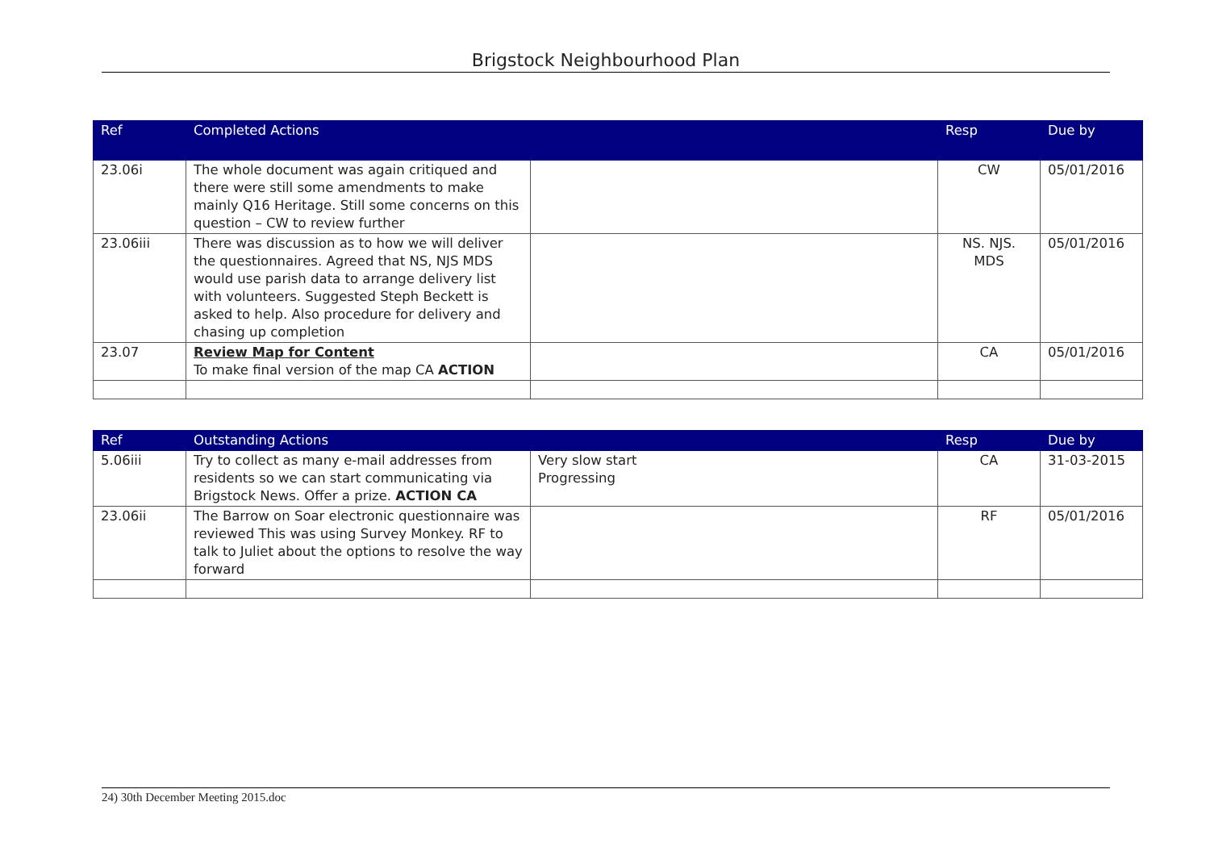Brigstock Neighbourhood Plan
| Ref | Completed Actions | | Resp | Due by |
| --- | --- | --- | --- | --- |
| 23.06i | The whole document was again critiqued and there were still some amendments to make mainly Q16 Heritage. Still some concerns on this question – CW to review further | | CW | 05/01/2016 |
| 23.06iii | There was discussion as to how we will deliver the questionnaires. Agreed that NS, NJS MDS would use parish data to arrange delivery list with volunteers. Suggested Steph Beckett is asked to help. Also procedure for delivery and chasing up completion | | NS. NJS. MDS | 05/01/2016 |
| 23.07 | Review Map for Content To make final version of the map CA ACTION | | CA | 05/01/2016 |
| Ref | Outstanding Actions | | Resp | Due by |
| --- | --- | --- | --- | --- |
| 5.06iii | Try to collect as many e-mail addresses from residents so we can start communicating via Brigstock News. Offer a prize. ACTION CA | Very slow start Progressing | CA | 31-03-2015 |
| 23.06ii | The Barrow on Soar electronic questionnaire was reviewed This was using Survey Monkey. RF to talk to Juliet about the options to resolve the way forward | | RF | 05/01/2016 |
24) 30th December Meeting 2015.doc